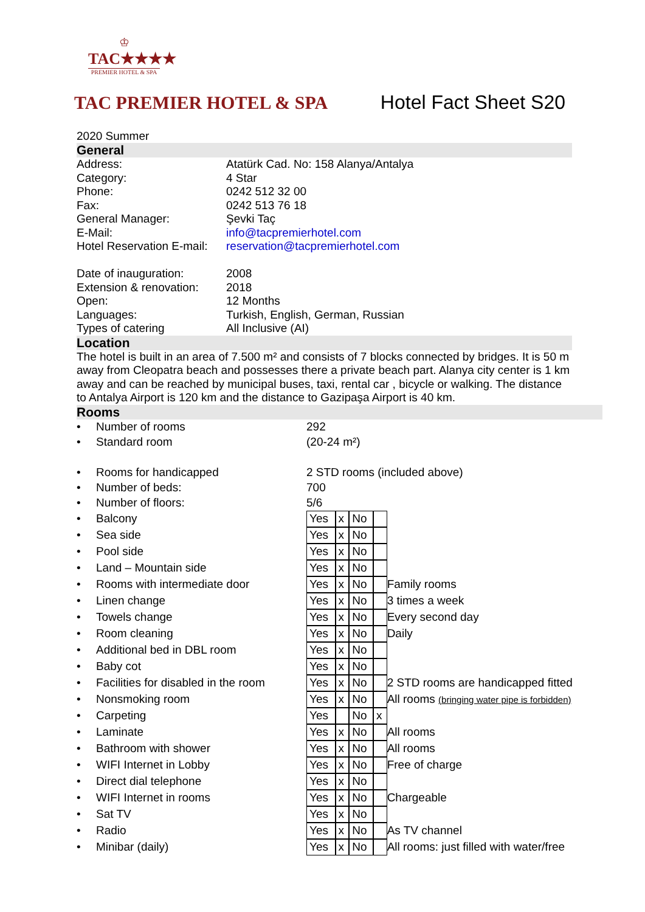♔
TAC★★★★
PREMIER HOTEL & SPA
TAC PREMIER HOTEL & SPA Hotel Fact Sheet S20
2020 Summer
General
| Address: | Atatürk Cad. No: 158 Alanya/Antalya |
| Category: | 4 Star |
| Phone: | 0242 512 32 00 |
| Fax: | 0242 513 76 18 |
| General Manager: | Şevki Taç |
| E-Mail: | info@tacpremierhotel.com |
| Hotel Reservation E-mail: | reservation@tacpremierhotel.com |
| Date of inauguration: | 2008 |
| Extension & renovation: | 2018 |
| Open: | 12 Months |
| Languages: | Turkish, English, German, Russian |
| Types of catering | All Inclusive (AI) |
Location
The hotel is built in an area of 7.500 m² and consists of 7 blocks connected by bridges. It is 50 m away from Cleopatra beach and possesses there a private beach part. Alanya city center is 1 km away and can be reached by municipal buses, taxi, rental car , bicycle or walking. The distance to Antalya Airport is 120 km and the distance to Gazipaşa Airport is 40 km.
Rooms
| • | Number of rooms | 292 | | | | |
| • | Standard room | (20-24 m²) | | | | |
| • | Rooms for handicapped | 2 STD rooms (included above) | | | | |
| • | Number of beds: | 700 | | | | |
| • | Number of floors: | 5/6 | | | | |
| • | Balcony | Yes | x | No | | |
| • | Sea side | Yes | x | No | | |
| • | Pool side | Yes | x | No | | |
| • | Land – Mountain side | Yes | x | No | | |
| • | Rooms with intermediate door | Yes | x | No | | Family rooms |
| • | Linen change | Yes | x | No | | 3 times a week |
| • | Towels change | Yes | x | No | | Every second day |
| • | Room cleaning | Yes | x | No | | Daily |
| • | Additional bed in DBL room | Yes | x | No | | |
| • | Baby cot | Yes | x | No | | |
| • | Facilities for disabled in the room | Yes | x | No | | 2 STD rooms are handicapped fitted |
| • | Nonsmoking room | Yes | x | No | | All rooms (bringing water pipe is forbidden) |
| • | Carpeting | Yes | | No | x | |
| • | Laminate | Yes | x | No | | All rooms |
| • | Bathroom with shower | Yes | x | No | | All rooms |
| • | WIFI Internet in Lobby | Yes | x | No | | Free of charge |
| • | Direct dial telephone | Yes | x | No | | |
| • | WIFI Internet in rooms | Yes | x | No | | Chargeable |
| • | Sat TV | Yes | x | No | | |
| • | Radio | Yes | x | No | | As TV channel |
| • | Minibar (daily) | Yes | x | No | | All rooms: just filled with water/free |